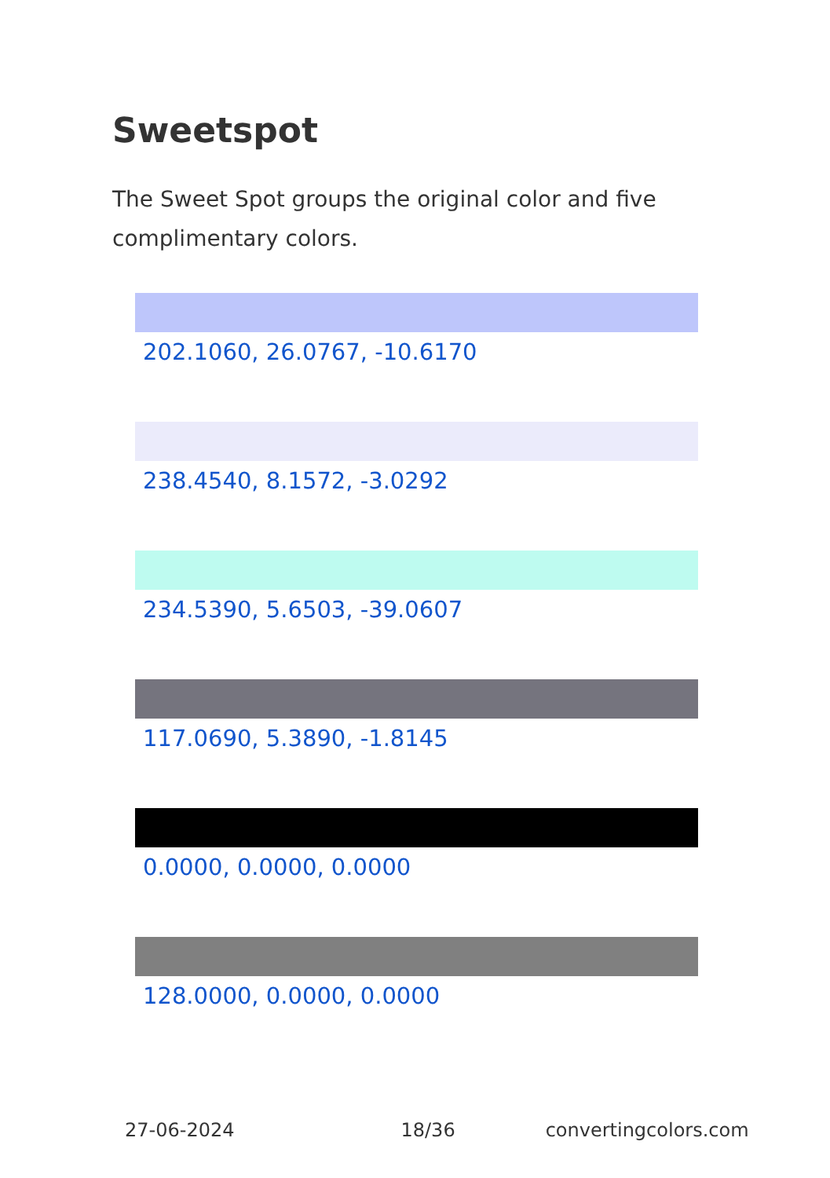Sweetspot
The Sweet Spot groups the original color and five complimentary colors.
202.1060, 26.0767, -10.6170
238.4540, 8.1572, -3.0292
234.5390, 5.6503, -39.0607
117.0690, 5.3890, -1.8145
0.0000, 0.0000, 0.0000
128.0000, 0.0000, 0.0000
27-06-2024 18/36 convertingcolors.com